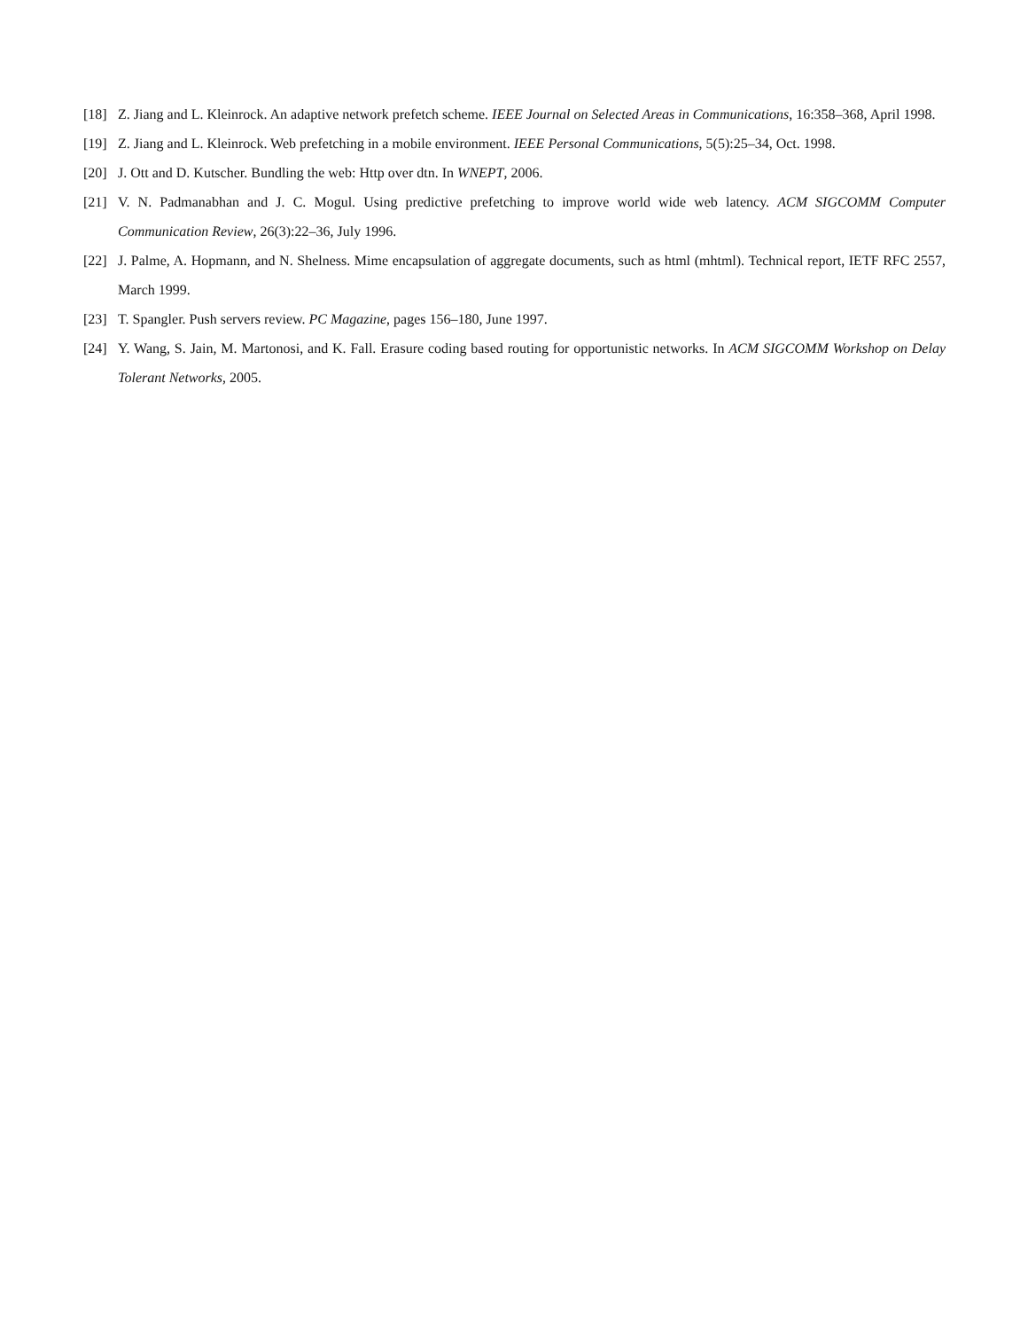[18] Z. Jiang and L. Kleinrock. An adaptive network prefetch scheme. IEEE Journal on Selected Areas in Communications, 16:358–368, April 1998.
[19] Z. Jiang and L. Kleinrock. Web prefetching in a mobile environment. IEEE Personal Communications, 5(5):25–34, Oct. 1998.
[20] J. Ott and D. Kutscher. Bundling the web: Http over dtn. In WNEPT, 2006.
[21] V. N. Padmanabhan and J. C. Mogul. Using predictive prefetching to improve world wide web latency. ACM SIGCOMM Computer Communication Review, 26(3):22–36, July 1996.
[22] J. Palme, A. Hopmann, and N. Shelness. Mime encapsulation of aggregate documents, such as html (mhtml). Technical report, IETF RFC 2557, March 1999.
[23] T. Spangler. Push servers review. PC Magazine, pages 156–180, June 1997.
[24] Y. Wang, S. Jain, M. Martonosi, and K. Fall. Erasure coding based routing for opportunistic networks. In ACM SIGCOMM Workshop on Delay Tolerant Networks, 2005.